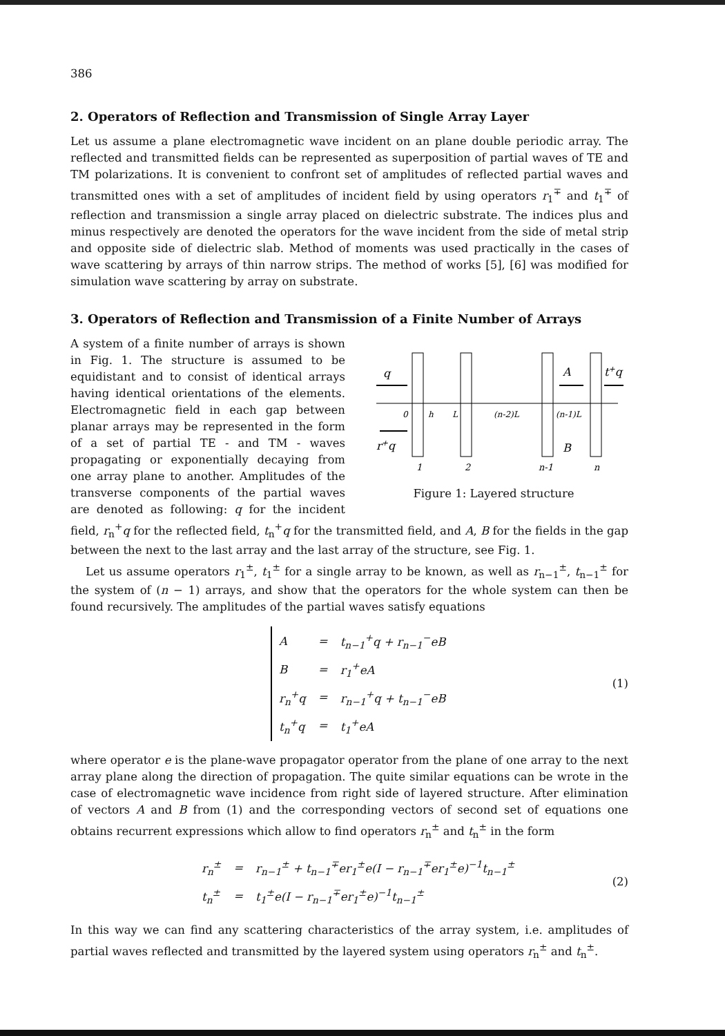386
2. Operators of Reflection and Transmission of Single Array Layer
Let us assume a plane electromagnetic wave incident on an plane double periodic array. The reflected and transmitted fields can be represented as superposition of partial waves of TE and TM polarizations. It is convenient to confront set of amplitudes of reflected partial waves and transmitted ones with a set of amplitudes of incident field by using operators r<sub>1</sub><sup>∓</sup> and t<sub>1</sub><sup>∓</sup> of reflection and transmission a single array placed on dielectric substrate. The indices plus and minus respectively are denoted the operators for the wave incident from the side of metal strip and opposite side of dielectric slab. Method of moments was used practically in the cases of wave scattering by arrays of thin narrow strips. The method of works [5], [6] was modified for simulation wave scattering by array on substrate.
3. Operators of Reflection and Transmission of a Finite Number of Arrays
q
A
t+q
r+q
B
0
h
L
(n-2)L
(n-1)L
1
2
n-1
n
Figure 1: Layered structure
A system of a finite number of arrays is shown in Fig. 1. The structure is assumed to be equidistant and to consist of identical arrays having identical orientations of the elements. Electromagnetic field in each gap between planar arrays may be represented in the form of a set of partial TE - and TM - waves propagating or exponentially decaying from one array plane to another. Amplitudes of the transverse components of the partial waves are denoted as following: q for the incident field, r<sub>n</sub><sup>+</sup>q for the reflected field, t<sub>n</sub><sup>+</sup>q for the transmitted field, and A, B for the fields in the gap between the next to the last array and the last array of the structure, see Fig. 1.
Let us assume operators r<sub>1</sub><sup>±</sup>, t<sub>1</sub><sup>±</sup> for a single array to be known, as well as r<sub>n−1</sub><sup>±</sup>, t<sub>n−1</sub><sup>±</sup> for the system of (n − 1) arrays, and show that the operators for the whole system can then be found recursively. The amplitudes of the partial waves satisfy equations
| A | = | t<sub>n−1</sub><sup>+</sup>q + r<sub>n−1</sub><sup>−</sup>eB |
| B | = | r<sub>1</sub><sup>+</sup>eA |
| r<sub>n</sub><sup>+</sup>q | = | r<sub>n−1</sub><sup>+</sup>q + t<sub>n−1</sub><sup>−</sup>eB |
| t<sub>n</sub><sup>+</sup>q | = | t<sub>1</sub><sup>+</sup>eA |
(1)
where operator e is the plane-wave propagator operator from the plane of one array to the next array plane along the direction of propagation. The quite similar equations can be wrote in the case of electromagnetic wave incidence from right side of layered structure. After elimination of vectors A and B from (1) and the corresponding vectors of second set of equations one obtains recurrent expressions which allow to find operators r<sub>n</sub><sup>±</sup> and t<sub>n</sub><sup>±</sup> in the form
| r<sub>n</sub><sup>±</sup> | = | r<sub>n−1</sub><sup>±</sup> + t<sub>n−1</sub><sup>∓</sup>er<sub>1</sub><sup>±</sup>e(I − r<sub>n−1</sub><sup>∓</sup>er<sub>1</sub><sup>±</sup>e)<sup>−1</sup>t<sub>n−1</sub><sup>±</sup> |
| t<sub>n</sub><sup>±</sup> | = | t<sub>1</sub><sup>±</sup>e(I − r<sub>n−1</sub><sup>∓</sup>er<sub>1</sub><sup>±</sup>e)<sup>−1</sup>t<sub>n−1</sub><sup>±</sup> |
(2)
In this way we can find any scattering characteristics of the array system, i.e. amplitudes of partial waves reflected and transmitted by the layered system using operators r<sub>n</sub><sup>±</sup> and t<sub>n</sub><sup>±</sup>.